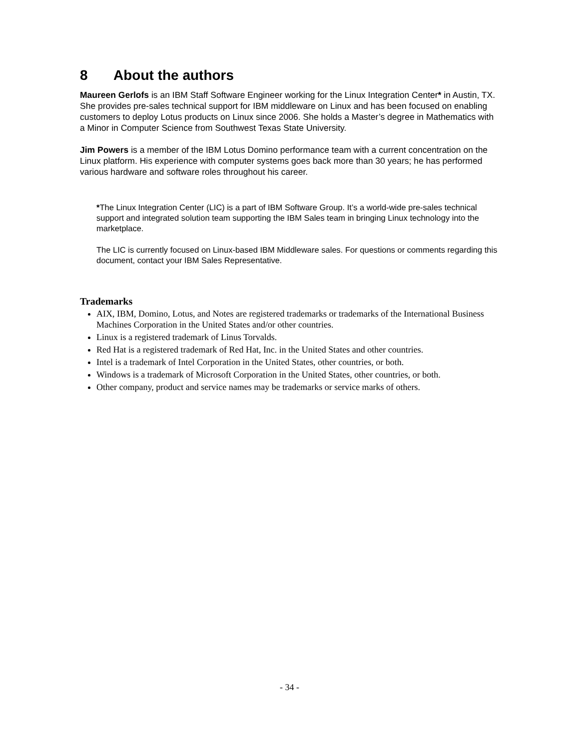8 About the authors
Maureen Gerlofs is an IBM Staff Software Engineer working for the Linux Integration Center* in Austin, TX. She provides pre-sales technical support for IBM middleware on Linux and has been focused on enabling customers to deploy Lotus products on Linux since 2006. She holds a Master’s degree in Mathematics with a Minor in Computer Science from Southwest Texas State University.
Jim Powers is a member of the IBM Lotus Domino performance team with a current concentration on the Linux platform. His experience with computer systems goes back more than 30 years; he has performed various hardware and software roles throughout his career.
*The Linux Integration Center (LIC) is a part of IBM Software Group. It’s a world-wide pre-sales technical support and integrated solution team supporting the IBM Sales team in bringing Linux technology into the marketplace.
The LIC is currently focused on Linux-based IBM Middleware sales. For questions or comments regarding this document, contact your IBM Sales Representative.
Trademarks
AIX, IBM, Domino, Lotus, and Notes are registered trademarks or trademarks of the International Business Machines Corporation in the United States and/or other countries.
Linux is a registered trademark of Linus Torvalds.
Red Hat is a registered trademark of Red Hat, Inc. in the United States and other countries.
Intel is a trademark of Intel Corporation in the United States, other countries, or both.
Windows is a trademark of Microsoft Corporation in the United States, other countries, or both.
Other company, product and service names may be trademarks or service marks of others.
- 34 -